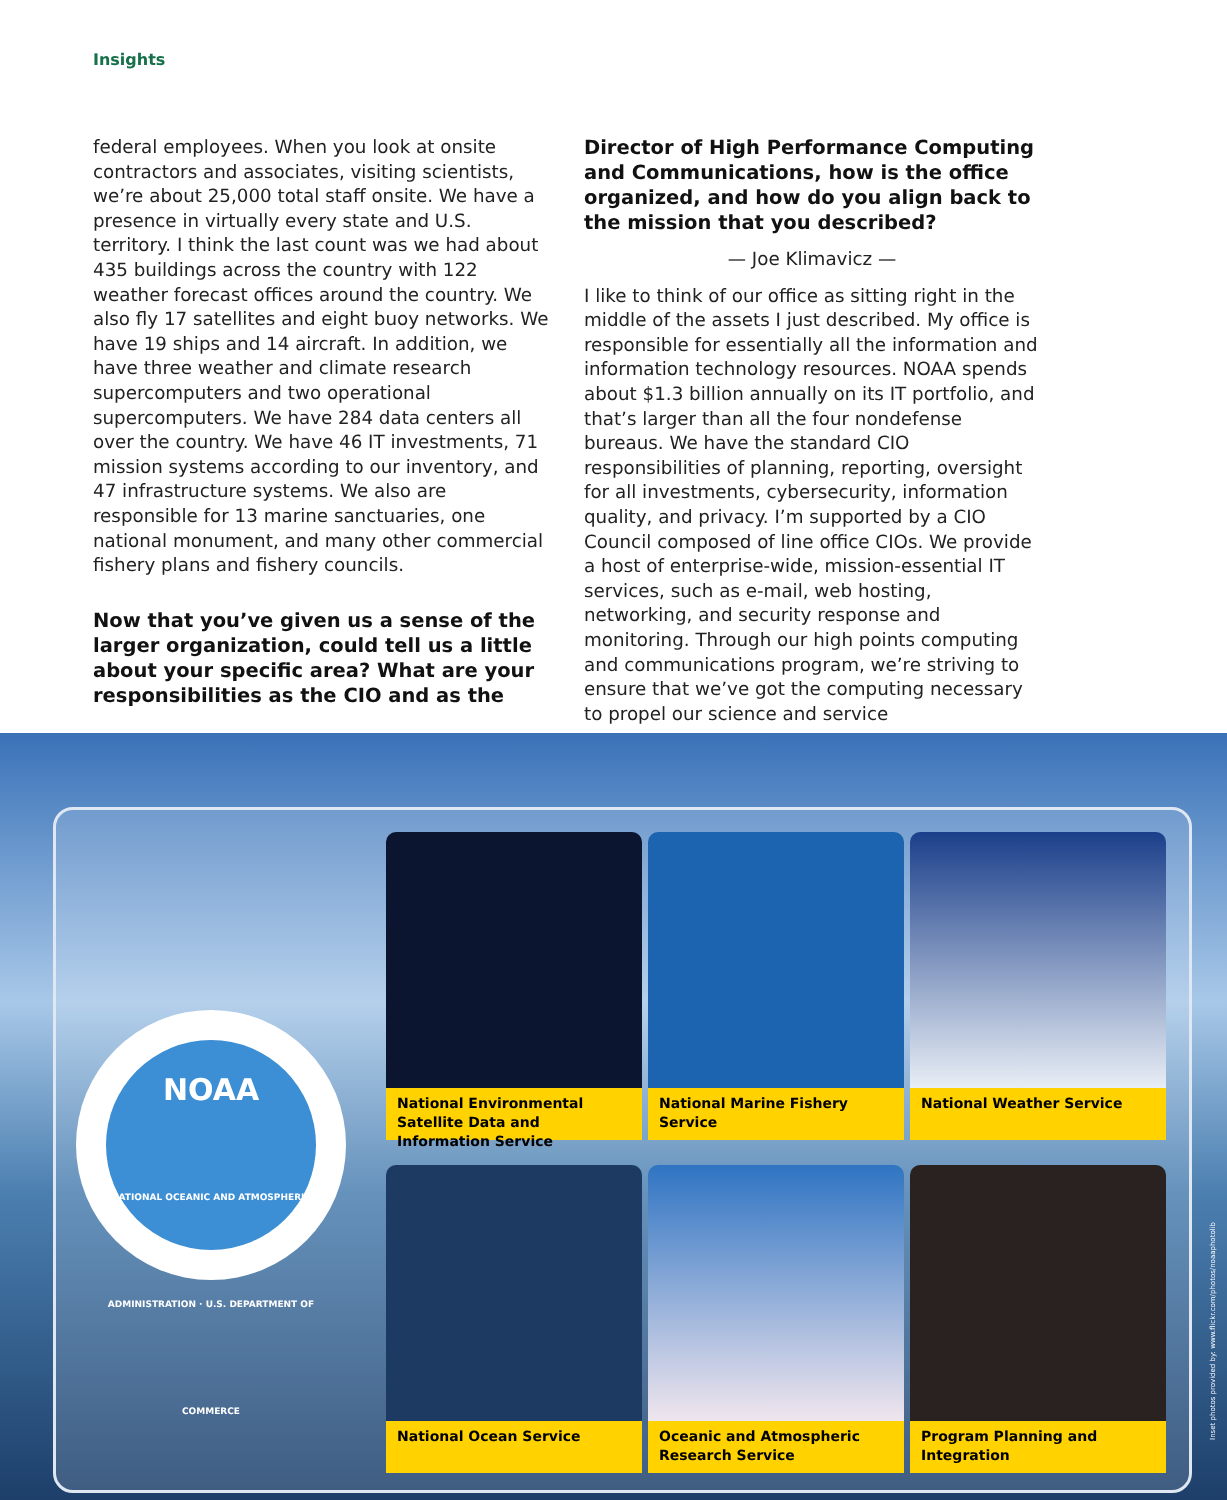Insights
federal employees. When you look at onsite contractors and associates, visiting scientists, we’re about 25,000 total staff onsite. We have a presence in virtually every state and U.S. territory. I think the last count was we had about 435 buildings across the country with 122 weather forecast offices around the country. We also fly 17 satellites and eight buoy networks. We have 19 ships and 14 aircraft. In addition, we have three weather and climate research supercomputers and two operational supercomputers. We have 284 data centers all over the country. We have 46 IT investments, 71 mission systems according to our inventory, and 47 infrastructure systems. We also are responsible for 13 marine sanctuaries, one national monument, and many other commercial fishery plans and fishery councils.
Now that you’ve given us a sense of the larger organization, could tell us a little about your specific area? What are your responsibilities as the CIO and as the
Director of High Performance Computing and Communications, how is the office organized, and how do you align back to the mission that you described?
— Joe Klimavicz —
I like to think of our office as sitting right in the middle of the assets I just described. My office is responsible for essentially all the information and information technology resources. NOAA spends about $1.3 billion annually on its IT portfolio, and that’s larger than all the four nondefense bureaus. We have the standard CIO responsibilities of planning, reporting, oversight for all investments, cybersecurity, information quality, and privacy. I’m supported by a CIO Council composed of line office CIOs. We provide a host of enterprise-wide, mission-essential IT services, such as e-mail, web hosting, networking, and security response and monitoring. Through our high points computing and communications program, we’re striving to ensure that we’ve got the computing necessary to propel our science and service
NOAA
NATIONAL OCEANIC AND ATMOSPHERIC ADMINISTRATION · U.S. DEPARTMENT OF COMMERCE
National Environmental Satellite Data and Information Service
National Marine Fishery Service
National Weather Service
National Ocean Service
Oceanic and Atmospheric Research Service
Program Planning and Integration
Inset photos provided by: www.flickr.com/photos/noaaphotolib